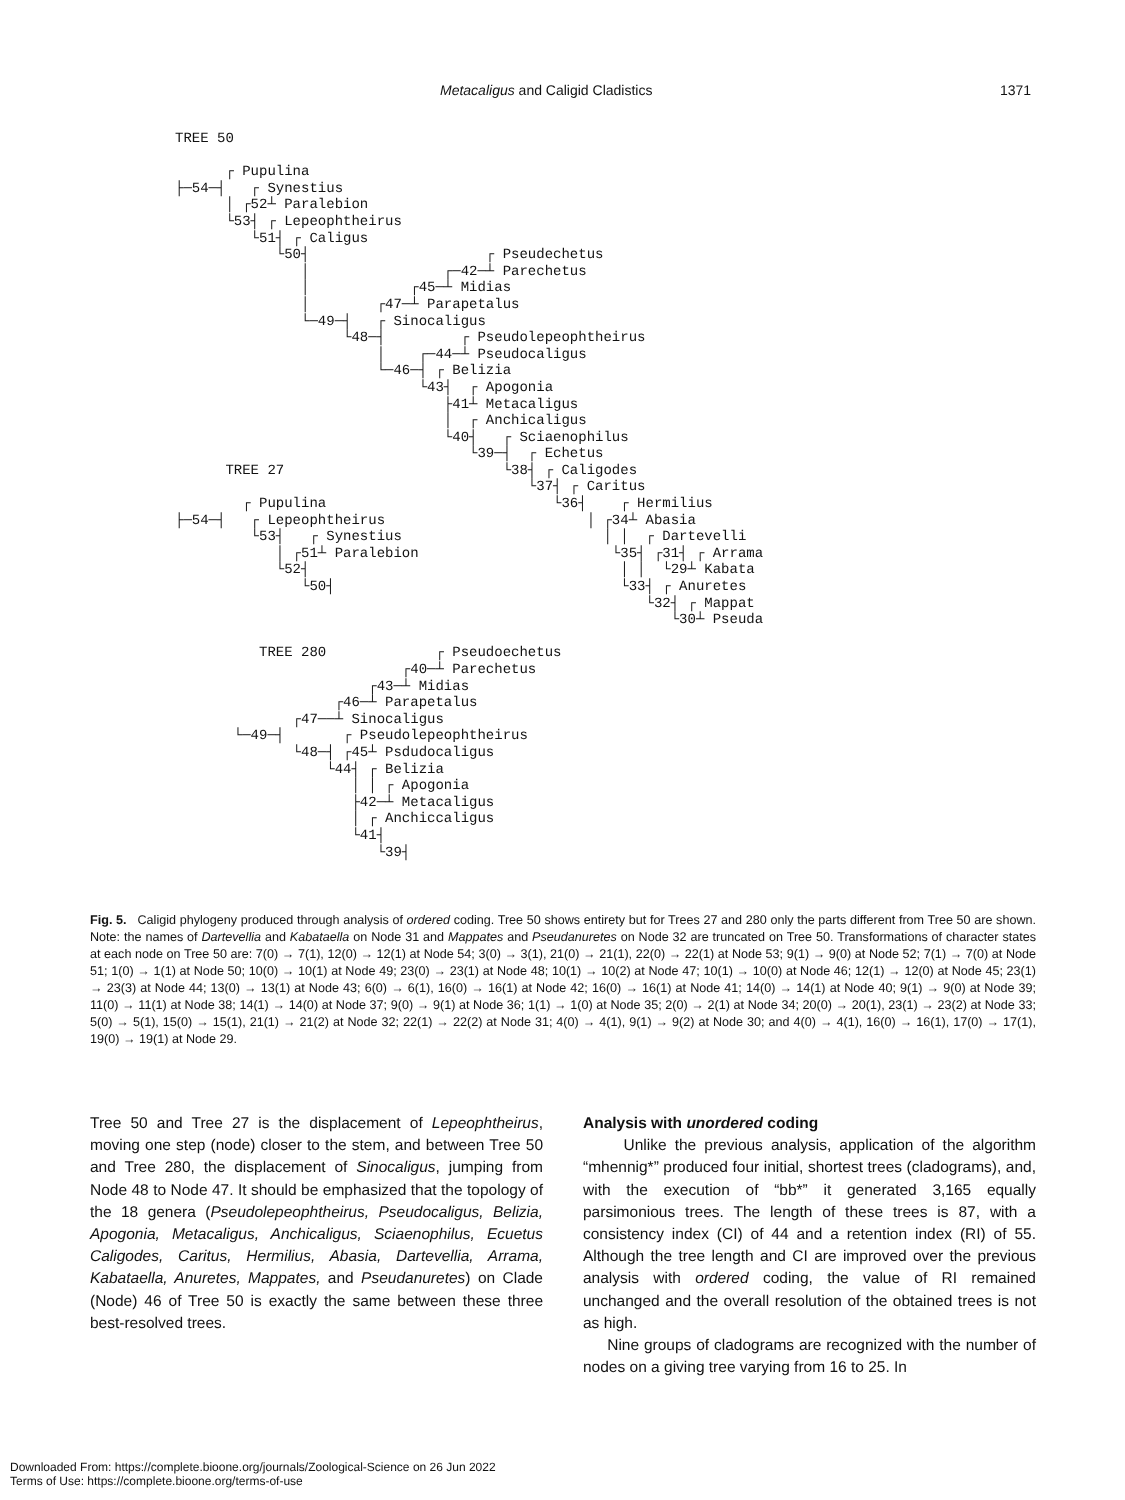Metacaligus and Caligid Cladistics 1371
TREE 50

      ┌ Pupulina
├─54─┤   ┌ Synestius
      │ ┌52┴ Paralebion
      └53┤ ┌ Lepeophtheirus
         └51┤ ┌ Caligus
            └50┤                     ┌ Pseudechetus
               │                ┌─42─┴ Parechetus
               │            ┌45─┴ Midias
               │        ┌47─┴ Parapetalus
               └─49─┤   ┌ Sinocaligus
                    └48─┤         ┌ Pseudolepeophtheirus
                        │    ┌─44─┴ Pseudocaligus
                        └─46─┤ ┌ Belizia
                             └43┤  ┌ Apogonia
                                ├41┴ Metacaligus
                                │  ┌ Anchicaligus
                                └40┤   ┌ Sciaenophilus
                                   └39─┤  ┌ Echetus
      TREE 27                          └38┤ ┌ Caligodes
                                          └37┤ ┌ Caritus
        ┌ Pupulina                           └36┤    ┌ Hermilius
├─54─┤   ┌ Lepeophtheirus                        │ ┌34┴ Abasia
         └53┤   ┌ Synestius                        │ │  ┌ Dartevelli
            │ ┌51┴ Paralebion                       └35┤ ┌31┤ ┌ Arrama
            └52┤                                     │ │  └29┴ Kabata
               └50┤                                  └33┤ ┌ Anuretes
                                                        └32┤ ┌ Mappat
                                                           └30┴ Pseuda

          TREE 280             ┌ Pseudoechetus
                           ┌40─┴ Parechetus
                       ┌43─┴ Midias
                   ┌46─┴ Parapetalus
              ┌47──┴ Sinocaligus
       └─49─┤       ┌ Pseudolepeophtheirus
              └48─┤ ┌45┴ Psdudocaligus
                  └44┤ ┌ Belizia
                     │ │ ┌ Apogonia
                     ├42─┴ Metacaligus
                     │ ┌ Anchiccaligus
                     └41┤
                        └39┤
Fig. 5. Caligid phylogeny produced through analysis of ordered coding. Tree 50 shows entirety but for Trees 27 and 280 only the parts different from Tree 50 are shown. Note: the names of Dartevellia and Kabataella on Node 31 and Mappates and Pseudanuretes on Node 32 are truncated on Tree 50. Transformations of character states at each node on Tree 50 are: 7(0) → 7(1), 12(0) → 12(1) at Node 54; 3(0) → 3(1), 21(0) → 21(1), 22(0) → 22(1) at Node 53; 9(1) → 9(0) at Node 52; 7(1) → 7(0) at Node 51; 1(0) → 1(1) at Node 50; 10(0) → 10(1) at Node 49; 23(0) → 23(1) at Node 48; 10(1) → 10(2) at Node 47; 10(1) → 10(0) at Node 46; 12(1) → 12(0) at Node 45; 23(1) → 23(3) at Node 44; 13(0) → 13(1) at Node 43; 6(0) → 6(1), 16(0) → 16(1) at Node 42; 16(0) → 16(1) at Node 41; 14(0) → 14(1) at Node 40; 9(1) → 9(0) at Node 39; 11(0) → 11(1) at Node 38; 14(1) → 14(0) at Node 37; 9(0) → 9(1) at Node 36; 1(1) → 1(0) at Node 35; 2(0) → 2(1) at Node 34; 20(0) → 20(1), 23(1) → 23(2) at Node 33; 5(0) → 5(1), 15(0) → 15(1), 21(1) → 21(2) at Node 32; 22(1) → 22(2) at Node 31; 4(0) → 4(1), 9(1) → 9(2) at Node 30; and 4(0) → 4(1), 16(0) → 16(1), 17(0) → 17(1), 19(0) → 19(1) at Node 29.
Tree 50 and Tree 27 is the displacement of Lepeophtheirus, moving one step (node) closer to the stem, and between Tree 50 and Tree 280, the displacement of Sinocaligus, jumping from Node 48 to Node 47. It should be emphasized that the topology of the 18 genera (Pseudolepeophtheirus, Pseudocaligus, Belizia, Apogonia, Metacaligus, Anchicaligus, Sciaenophilus, Ecuetus Caligodes, Caritus, Hermilius, Abasia, Dartevellia, Arrama, Kabataella, Anuretes, Mappates, and Pseudanuretes) on Clade (Node) 46 of Tree 50 is exactly the same between these three best-resolved trees.
Analysis with unordered coding
Unlike the previous analysis, application of the algorithm “mhennig*” produced four initial, shortest trees (cladograms), and, with the execution of “bb*” it generated 3,165 equally parsimonious trees. The length of these trees is 87, with a consistency index (CI) of 44 and a retention index (RI) of 55. Although the tree length and CI are improved over the previous analysis with ordered coding, the value of RI remained unchanged and the overall resolution of the obtained trees is not as high.
Nine groups of cladograms are recognized with the number of nodes on a giving tree varying from 16 to 25. In
Downloaded From: https://complete.bioone.org/journals/Zoological-Science on 26 Jun 2022
Terms of Use: https://complete.bioone.org/terms-of-use